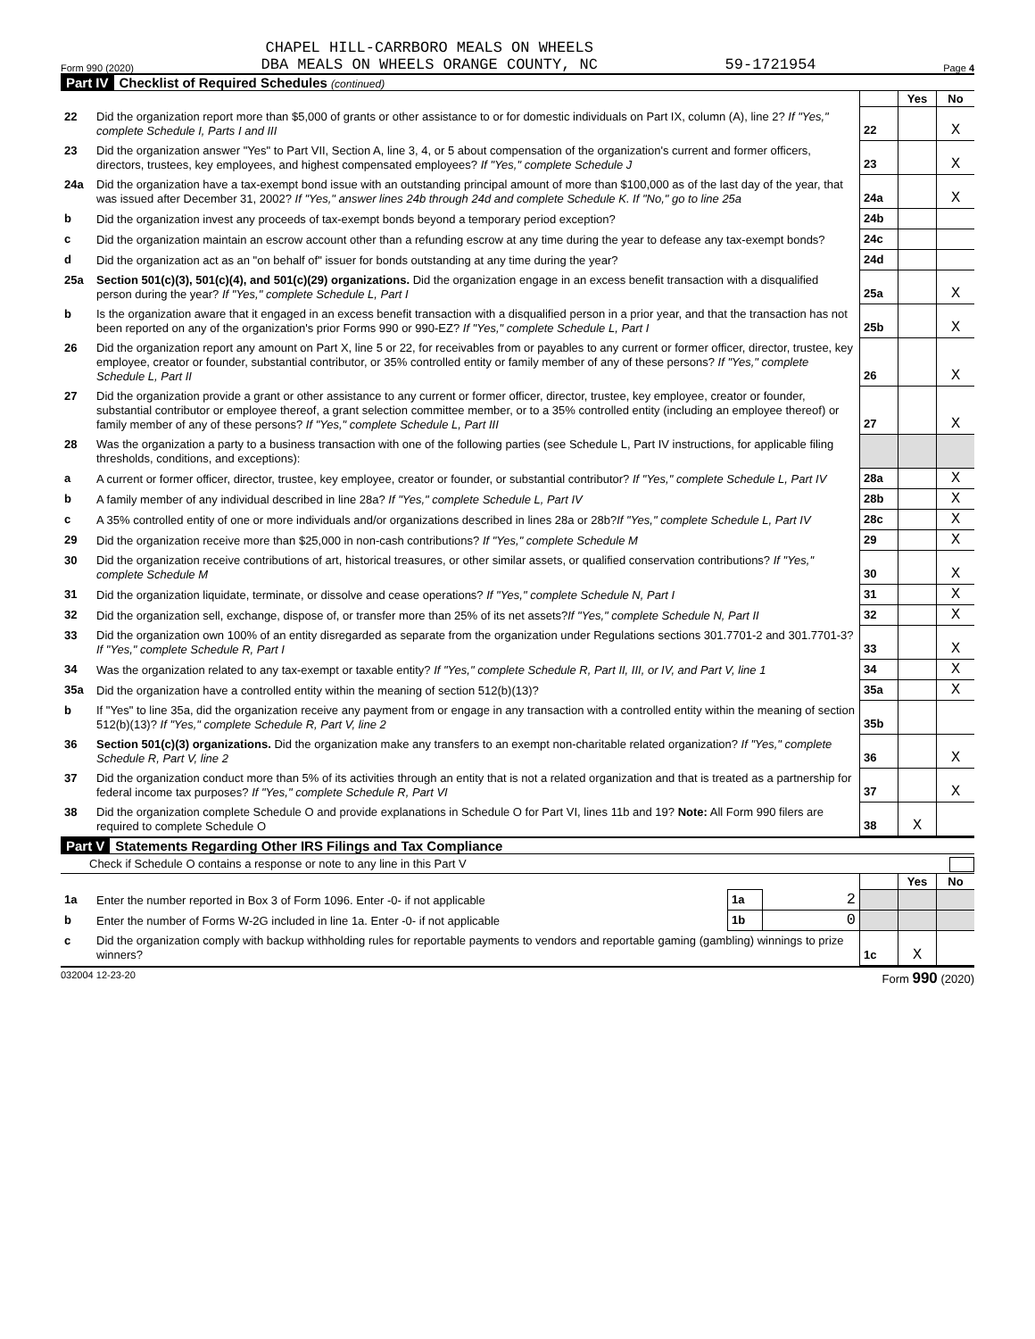Form 990 (2020) CHAPEL HILL-CARRBORO MEALS ON WHEELS
DBA MEALS ON WHEELS ORANGE COUNTY, NC 59-1721954 Page 4
Part IV Checklist of Required Schedules (continued)
| | | | Yes | No |
| 22 | Did the organization report more than $5,000 of grants or other assistance to or for domestic individuals on Part IX, column (A), line 2? If "Yes," complete Schedule I, Parts I and III | 22 | | X |
| 23 | Did the organization answer "Yes" to Part VII, Section A, line 3, 4, or 5 about compensation of the organization's current and former officers, directors, trustees, key employees, and highest compensated employees? If "Yes," complete Schedule J | 23 | | X |
| 24a | Did the organization have a tax-exempt bond issue with an outstanding principal amount of more than $100,000 as of the last day of the year, that was issued after December 31, 2002? If "Yes," answer lines 24b through 24d and complete Schedule K. If "No," go to line 25a | 24a | | X |
| b | Did the organization invest any proceeds of tax-exempt bonds beyond a temporary period exception? | 24b | | |
| c | Did the organization maintain an escrow account other than a refunding escrow at any time during the year to defease any tax-exempt bonds? | 24c | | |
| d | Did the organization act as an "on behalf of" issuer for bonds outstanding at any time during the year? | 24d | | |
| 25a | Section 501(c)(3), 501(c)(4), and 501(c)(29) organizations. Did the organization engage in an excess benefit transaction with a disqualified person during the year? If "Yes," complete Schedule L, Part I | 25a | | X |
| b | Is the organization aware that it engaged in an excess benefit transaction with a disqualified person in a prior year, and that the transaction has not been reported on any of the organization's prior Forms 990 or 990-EZ? If "Yes," complete Schedule L, Part I | 25b | | X |
| 26 | Did the organization report any amount on Part X, line 5 or 22, for receivables from or payables to any current or former officer, director, trustee, key employee, creator or founder, substantial contributor, or 35% controlled entity or family member of any of these persons? If "Yes," complete Schedule L, Part II | 26 | | X |
| 27 | Did the organization provide a grant or other assistance to any current or former officer, director, trustee, key employee, creator or founder, substantial contributor or employee thereof, a grant selection committee member, or to a 35% controlled entity (including an employee thereof) or family member of any of these persons? If "Yes," complete Schedule L, Part III | 27 | | X |
| 28 | Was the organization a party to a business transaction with one of the following parties (see Schedule L, Part IV instructions, for applicable filing thresholds, conditions, and exceptions): | | | |
| a | A current or former officer, director, trustee, key employee, creator or founder, or substantial contributor? If "Yes," complete Schedule L, Part IV | 28a | | X |
| b | A family member of any individual described in line 28a? If "Yes," complete Schedule L, Part IV | 28b | | X |
| c | A 35% controlled entity of one or more individuals and/or organizations described in lines 28a or 28b? If "Yes," complete Schedule L, Part IV | 28c | | X |
| 29 | Did the organization receive more than $25,000 in non-cash contributions? If "Yes," complete Schedule M | 29 | | X |
| 30 | Did the organization receive contributions of art, historical treasures, or other similar assets, or qualified conservation contributions? If "Yes," complete Schedule M | 30 | | X |
| 31 | Did the organization liquidate, terminate, or dissolve and cease operations? If "Yes," complete Schedule N, Part I | 31 | | X |
| 32 | Did the organization sell, exchange, dispose of, or transfer more than 25% of its net assets? If "Yes," complete Schedule N, Part II | 32 | | X |
| 33 | Did the organization own 100% of an entity disregarded as separate from the organization under Regulations sections 301.7701-2 and 301.7701-3? If "Yes," complete Schedule R, Part I | 33 | | X |
| 34 | Was the organization related to any tax-exempt or taxable entity? If "Yes," complete Schedule R, Part II, III, or IV, and Part V, line 1 | 34 | | X |
| 35a | Did the organization have a controlled entity within the meaning of section 512(b)(13)? | 35a | | X |
| b | If "Yes" to line 35a, did the organization receive any payment from or engage in any transaction with a controlled entity within the meaning of section 512(b)(13)? If "Yes," complete Schedule R, Part V, line 2 | 35b | | |
| 36 | Section 501(c)(3) organizations. Did the organization make any transfers to an exempt non-charitable related organization? If "Yes," complete Schedule R, Part V, line 2 | 36 | | X |
| 37 | Did the organization conduct more than 5% of its activities through an entity that is not a related organization and that is treated as a partnership for federal income tax purposes? If "Yes," complete Schedule R, Part VI | 37 | | X |
| 38 | Did the organization complete Schedule O and provide explanations in Schedule O for Part VI, lines 11b and 19? Note: All Form 990 filers are required to complete Schedule O | 38 | X | |
Part V Statements Regarding Other IRS Filings and Tax Compliance
Check if Schedule O contains a response or note to any line in this Part V
| | | | | | Yes | No |
| 1a | Enter the number reported in Box 3 of Form 1096. Enter -0- if not applicable | 1a | 2 | | | |
| b | Enter the number of Forms W-2G included in line 1a. Enter -0- if not applicable | 1b | 0 | | | |
| c | Did the organization comply with backup withholding rules for reportable payments to vendors and reportable gaming (gambling) winnings to prize winners? | | | 1c | X | |
032004 12-23-20 Form 990 (2020)